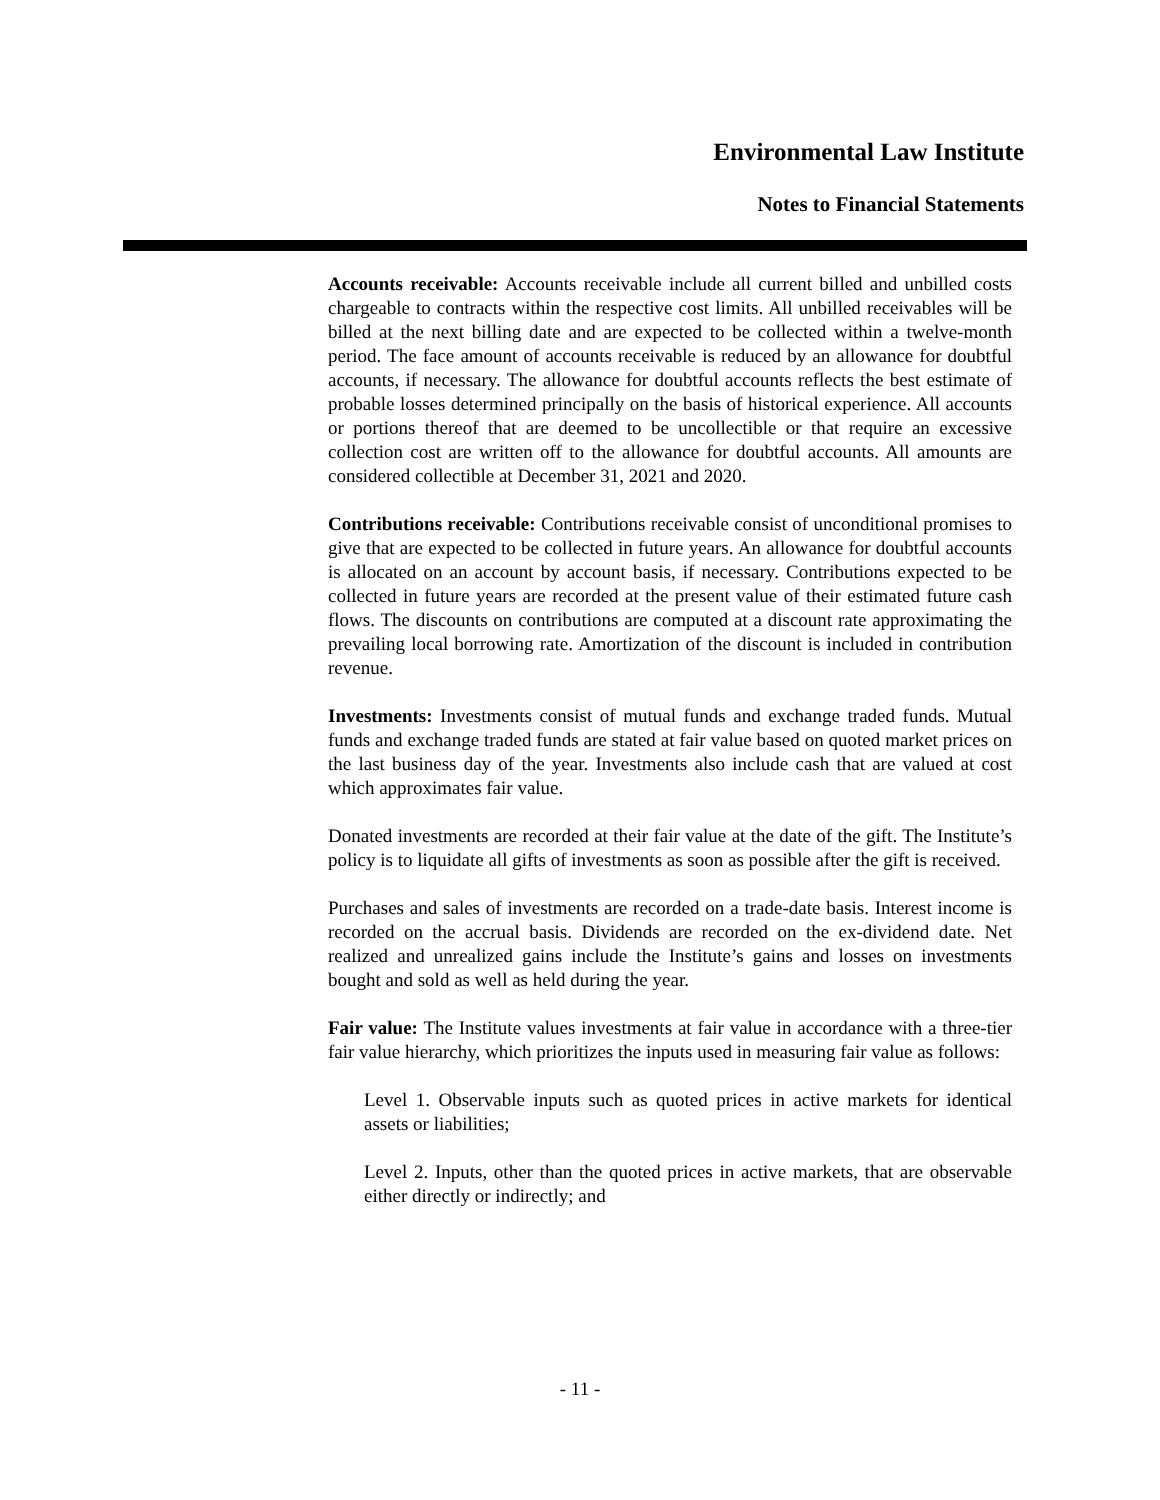Environmental Law Institute
Notes to Financial Statements
Accounts receivable: Accounts receivable include all current billed and unbilled costs chargeable to contracts within the respective cost limits. All unbilled receivables will be billed at the next billing date and are expected to be collected within a twelve-month period. The face amount of accounts receivable is reduced by an allowance for doubtful accounts, if necessary. The allowance for doubtful accounts reflects the best estimate of probable losses determined principally on the basis of historical experience. All accounts or portions thereof that are deemed to be uncollectible or that require an excessive collection cost are written off to the allowance for doubtful accounts. All amounts are considered collectible at December 31, 2021 and 2020.
Contributions receivable: Contributions receivable consist of unconditional promises to give that are expected to be collected in future years. An allowance for doubtful accounts is allocated on an account by account basis, if necessary. Contributions expected to be collected in future years are recorded at the present value of their estimated future cash flows. The discounts on contributions are computed at a discount rate approximating the prevailing local borrowing rate. Amortization of the discount is included in contribution revenue.
Investments: Investments consist of mutual funds and exchange traded funds. Mutual funds and exchange traded funds are stated at fair value based on quoted market prices on the last business day of the year. Investments also include cash that are valued at cost which approximates fair value.
Donated investments are recorded at their fair value at the date of the gift. The Institute’s policy is to liquidate all gifts of investments as soon as possible after the gift is received.
Purchases and sales of investments are recorded on a trade-date basis. Interest income is recorded on the accrual basis. Dividends are recorded on the ex-dividend date. Net realized and unrealized gains include the Institute’s gains and losses on investments bought and sold as well as held during the year.
Fair value: The Institute values investments at fair value in accordance with a three-tier fair value hierarchy, which prioritizes the inputs used in measuring fair value as follows:
Level 1. Observable inputs such as quoted prices in active markets for identical assets or liabilities;
Level 2. Inputs, other than the quoted prices in active markets, that are observable either directly or indirectly; and
- 11 -